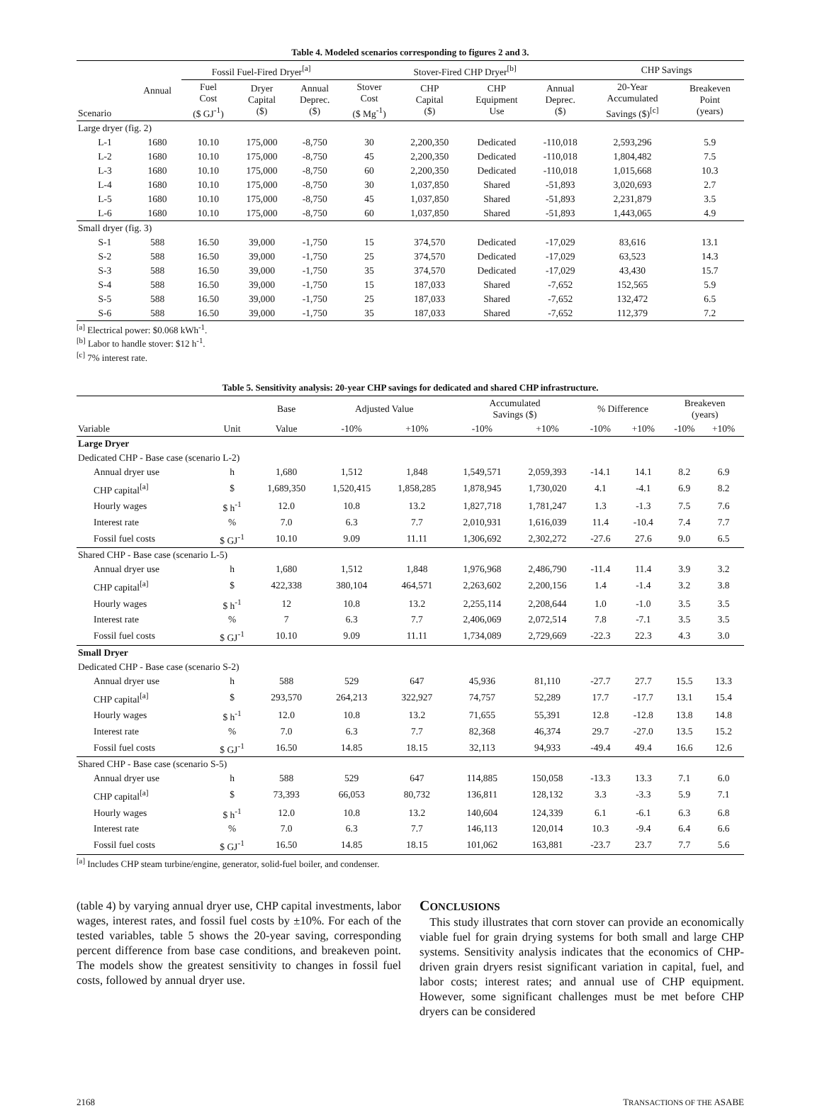Table 4. Modeled scenarios corresponding to figures 2 and 3.
| | Annual | Fossil Fuel-Fired Dryer<sup>[a]</sup> | | | Stover-Fired CHP Dryer<sup>[b]</sup> | | | | CHP Savings | |
| --- | --- | --- | --- | --- | --- | --- | --- | --- | --- | --- |
| Scenario | | Fuel Cost ($ GJ<sup>-1</sup>) | Dryer Capital ($) | Annual Deprec. ($) | Stover Cost ($ Mg<sup>-1</sup>) | CHP Capital ($) | CHP Equipment Use | Annual Deprec. ($) | 20-Year Accumulated Savings ($)<sup>[c]</sup> | Breakeven Point (years) |
| Large dryer (fig. 2) | | | | | | | | | | |
| L-1 | 1680 | 10.10 | 175,000 | -8,750 | 30 | 2,200,350 | Dedicated | -110,018 | 2,593,296 | 5.9 |
| L-2 | 1680 | 10.10 | 175,000 | -8,750 | 45 | 2,200,350 | Dedicated | -110,018 | 1,804,482 | 7.5 |
| L-3 | 1680 | 10.10 | 175,000 | -8,750 | 60 | 2,200,350 | Dedicated | -110,018 | 1,015,668 | 10.3 |
| L-4 | 1680 | 10.10 | 175,000 | -8,750 | 30 | 1,037,850 | Shared | -51,893 | 3,020,693 | 2.7 |
| L-5 | 1680 | 10.10 | 175,000 | -8,750 | 45 | 1,037,850 | Shared | -51,893 | 2,231,879 | 3.5 |
| L-6 | 1680 | 10.10 | 175,000 | -8,750 | 60 | 1,037,850 | Shared | -51,893 | 1,443,065 | 4.9 |
| Small dryer (fig. 3) | | | | | | | | | | |
| S-1 | 588 | 16.50 | 39,000 | -1,750 | 15 | 374,570 | Dedicated | -17,029 | 83,616 | 13.1 |
| S-2 | 588 | 16.50 | 39,000 | -1,750 | 25 | 374,570 | Dedicated | -17,029 | 63,523 | 14.3 |
| S-3 | 588 | 16.50 | 39,000 | -1,750 | 35 | 374,570 | Dedicated | -17,029 | 43,430 | 15.7 |
| S-4 | 588 | 16.50 | 39,000 | -1,750 | 15 | 187,033 | Shared | -7,652 | 152,565 | 5.9 |
| S-5 | 588 | 16.50 | 39,000 | -1,750 | 25 | 187,033 | Shared | -7,652 | 132,472 | 6.5 |
| S-6 | 588 | 16.50 | 39,000 | -1,750 | 35 | 187,033 | Shared | -7,652 | 112,379 | 7.2 |
<sup>[a]</sup> Electrical power: $0.068 kWh<sup>-1</sup>.
<sup>[b]</sup> Labor to handle stover: $12 h<sup>-1</sup>.
<sup>[c]</sup> 7% interest rate.
Table 5. Sensitivity analysis: 20-year CHP savings for dedicated and shared CHP infrastructure.
| | | Base | Adjusted Value | | Accumulated Savings ($) | | % Difference | | Breakeven (years) | |
| --- | --- | --- | --- | --- | --- | --- | --- | --- | --- | --- |
| Variable | Unit | Value | -10% | +10% | -10% | +10% | -10% | +10% | -10% | +10% |
| Large Dryer | | | | | | | | | | |
| Dedicated CHP - Base case (scenario L-2) | | | | | | | | | | |
| Annual dryer use | h | 1,680 | 1,512 | 1,848 | 1,549,571 | 2,059,393 | -14.1 | 14.1 | 8.2 | 6.9 |
| CHP capital<sup>[a]</sup> | $ | 1,689,350 | 1,520,415 | 1,858,285 | 1,878,945 | 1,730,020 | 4.1 | -4.1 | 6.9 | 8.2 |
| Hourly wages | $ h<sup>-1</sup> | 12.0 | 10.8 | 13.2 | 1,827,718 | 1,781,247 | 1.3 | -1.3 | 7.5 | 7.6 |
| Interest rate | % | 7.0 | 6.3 | 7.7 | 2,010,931 | 1,616,039 | 11.4 | -10.4 | 7.4 | 7.7 |
| Fossil fuel costs | $ GJ<sup>-1</sup> | 10.10 | 9.09 | 11.11 | 1,306,692 | 2,302,272 | -27.6 | 27.6 | 9.0 | 6.5 |
| Shared CHP - Base case (scenario L-5) | | | | | | | | | | |
| Annual dryer use | h | 1,680 | 1,512 | 1,848 | 1,976,968 | 2,486,790 | -11.4 | 11.4 | 3.9 | 3.2 |
| CHP capital<sup>[a]</sup> | $ | 422,338 | 380,104 | 464,571 | 2,263,602 | 2,200,156 | 1.4 | -1.4 | 3.2 | 3.8 |
| Hourly wages | $ h<sup>-1</sup> | 12 | 10.8 | 13.2 | 2,255,114 | 2,208,644 | 1.0 | -1.0 | 3.5 | 3.5 |
| Interest rate | % | 7 | 6.3 | 7.7 | 2,406,069 | 2,072,514 | 7.8 | -7.1 | 3.5 | 3.5 |
| Fossil fuel costs | $ GJ<sup>-1</sup> | 10.10 | 9.09 | 11.11 | 1,734,089 | 2,729,669 | -22.3 | 22.3 | 4.3 | 3.0 |
| Small Dryer | | | | | | | | | | |
| Dedicated CHP - Base case (scenario S-2) | | | | | | | | | | |
| Annual dryer use | h | 588 | 529 | 647 | 45,936 | 81,110 | -27.7 | 27.7 | 15.5 | 13.3 |
| CHP capital<sup>[a]</sup> | $ | 293,570 | 264,213 | 322,927 | 74,757 | 52,289 | 17.7 | -17.7 | 13.1 | 15.4 |
| Hourly wages | $ h<sup>-1</sup> | 12.0 | 10.8 | 13.2 | 71,655 | 55,391 | 12.8 | -12.8 | 13.8 | 14.8 |
| Interest rate | % | 7.0 | 6.3 | 7.7 | 82,368 | 46,374 | 29.7 | -27.0 | 13.5 | 15.2 |
| Fossil fuel costs | $ GJ<sup>-1</sup> | 16.50 | 14.85 | 18.15 | 32,113 | 94,933 | -49.4 | 49.4 | 16.6 | 12.6 |
| Shared CHP - Base case (scenario S-5) | | | | | | | | | | |
| Annual dryer use | h | 588 | 529 | 647 | 114,885 | 150,058 | -13.3 | 13.3 | 7.1 | 6.0 |
| CHP capital<sup>[a]</sup> | $ | 73,393 | 66,053 | 80,732 | 136,811 | 128,132 | 3.3 | -3.3 | 5.9 | 7.1 |
| Hourly wages | $ h<sup>-1</sup> | 12.0 | 10.8 | 13.2 | 140,604 | 124,339 | 6.1 | -6.1 | 6.3 | 6.8 |
| Interest rate | % | 7.0 | 6.3 | 7.7 | 146,113 | 120,014 | 10.3 | -9.4 | 6.4 | 6.6 |
| Fossil fuel costs | $ GJ<sup>-1</sup> | 16.50 | 14.85 | 18.15 | 101,062 | 163,881 | -23.7 | 23.7 | 7.7 | 5.6 |
<sup>[a]</sup> Includes CHP steam turbine/engine, generator, solid-fuel boiler, and condenser.
(table 4) by varying annual dryer use, CHP capital investments, labor wages, interest rates, and fossil fuel costs by ±10%. For each of the tested variables, table 5 shows the 20-year saving, corresponding percent difference from base case conditions, and breakeven point. The models show the greatest sensitivity to changes in fossil fuel costs, followed by annual dryer use.
CONCLUSIONS
This study illustrates that corn stover can provide an economically viable fuel for grain drying systems for both small and large CHP systems. Sensitivity analysis indicates that the economics of CHP-driven grain dryers resist significant variation in capital, fuel, and labor costs; interest rates; and annual use of CHP equipment. However, some significant challenges must be met before CHP dryers can be considered
2168 TRANSACTIONS OF THE ASABE